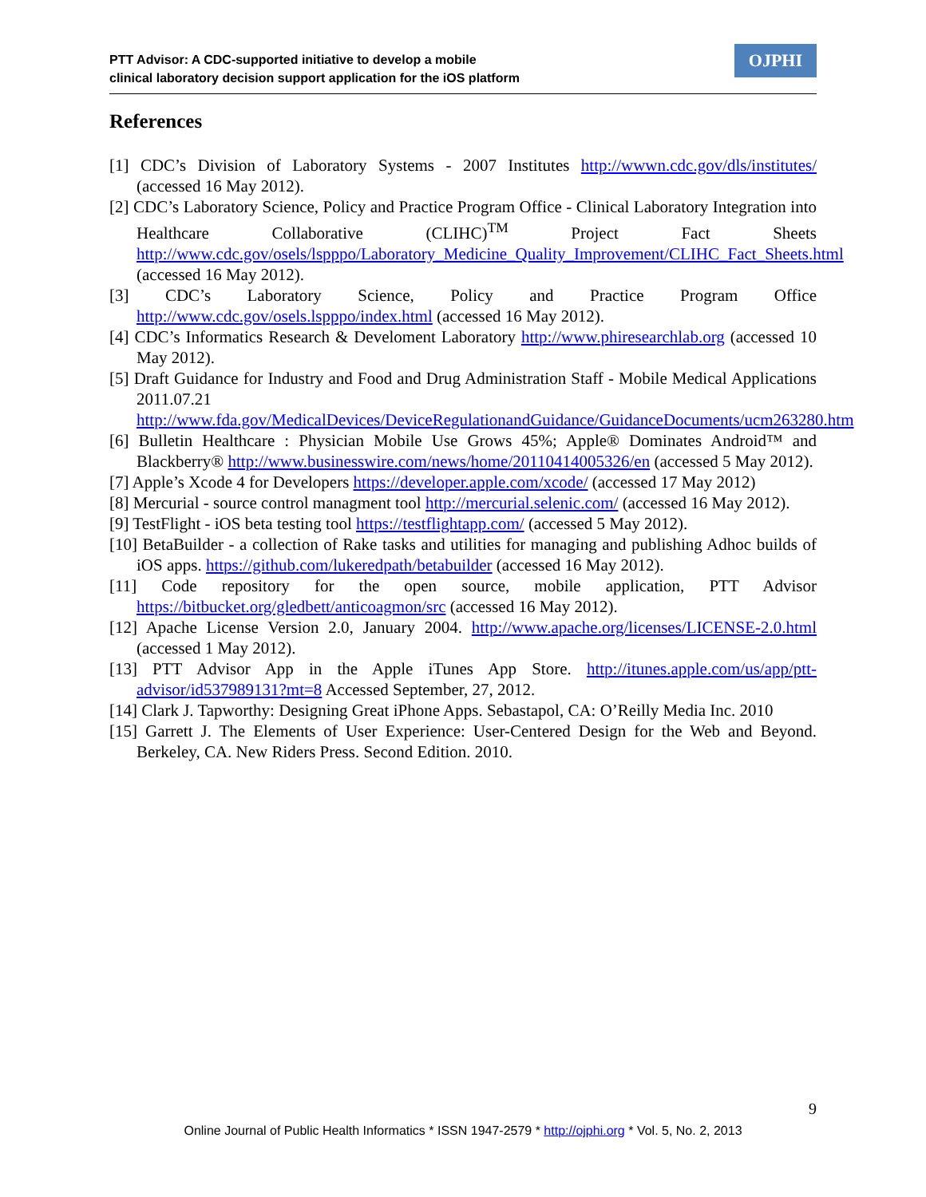PTT Advisor: A CDC-supported initiative to develop a mobile
clinical laboratory decision support application for the iOS platform
OJPHI
References
[1] CDC’s Division of Laboratory Systems - 2007 Institutes http://wwwn.cdc.gov/dls/institutes/ (accessed 16 May 2012).
[2] CDC’s Laboratory Science, Policy and Practice Program Office - Clinical Laboratory Integration into Healthcare Collaborative (CLIHC)<sup>TM</sup> Project Fact Sheets http://www.cdc.gov/osels/lspppo/Laboratory_Medicine_Quality_Improvement/CLIHC_Fact_Sheets.html (accessed 16 May 2012).
[3] CDC’s Laboratory Science, Policy and Practice Program Office http://www.cdc.gov/osels.lspppo/index.html (accessed 16 May 2012).
[4] CDC’s Informatics Research & Develoment Laboratory http://www.phiresearchlab.org (accessed 10 May 2012).
[5] Draft Guidance for Industry and Food and Drug Administration Staff - Mobile Medical Applications 2011.07.21 http://www.fda.gov/MedicalDevices/DeviceRegulationandGuidance/GuidanceDocuments/ucm263280.htm
[6] Bulletin Healthcare : Physician Mobile Use Grows 45%; Apple® Dominates Android™ and Blackberry® http://www.businesswire.com/news/home/20110414005326/en (accessed 5 May 2012).
[7] Apple’s Xcode 4 for Developers https://developer.apple.com/xcode/ (accessed 17 May 2012)
[8] Mercurial - source control managment tool http://mercurial.selenic.com/ (accessed 16 May 2012).
[9] TestFlight - iOS beta testing tool https://testflightapp.com/ (accessed 5 May 2012).
[10] BetaBuilder - a collection of Rake tasks and utilities for managing and publishing Adhoc builds of iOS apps. https://github.com/lukeredpath/betabuilder (accessed 16 May 2012).
[11] Code repository for the open source, mobile application, PTT Advisor https://bitbucket.org/gledbett/anticoagmon/src (accessed 16 May 2012).
[12] Apache License Version 2.0, January 2004. http://www.apache.org/licenses/LICENSE-2.0.html (accessed 1 May 2012).
[13] PTT Advisor App in the Apple iTunes App Store. http://itunes.apple.com/us/app/ptt-advisor/id537989131?mt=8 Accessed September, 27, 2012.
[14] Clark J. Tapworthy: Designing Great iPhone Apps. Sebastapol, CA: O’Reilly Media Inc. 2010
[15] Garrett J. The Elements of User Experience: User-Centered Design for the Web and Beyond. Berkeley, CA. New Riders Press. Second Edition. 2010.
9
Online Journal of Public Health Informatics * ISSN 1947-2579 * http://ojphi.org * Vol. 5, No. 2, 2013